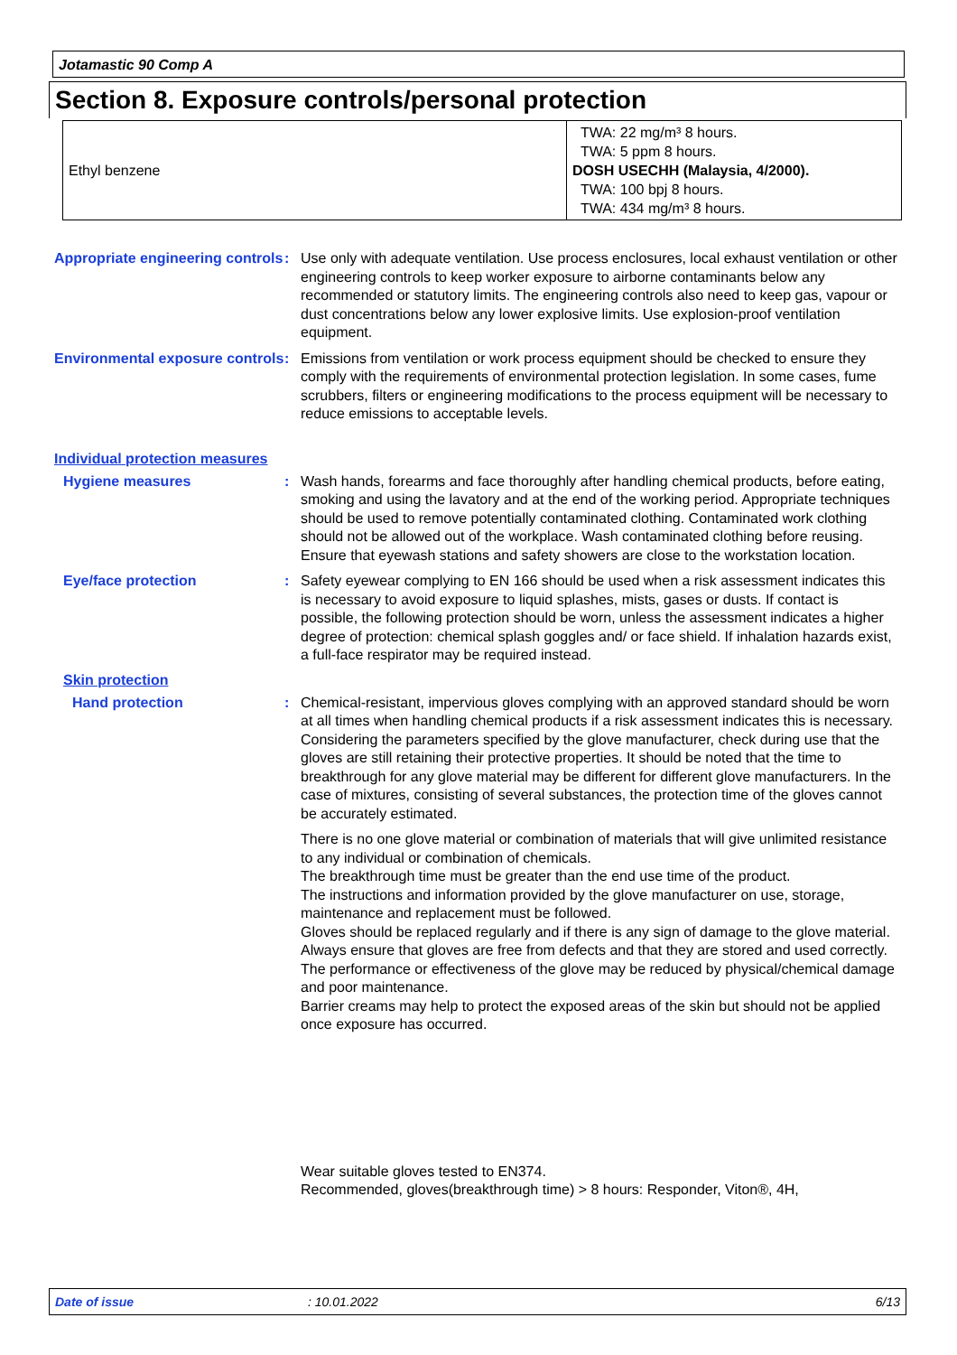Jotamastic 90 Comp A
Section 8. Exposure controls/personal protection
| Ethyl benzene | TWA: 22 mg/m³ 8 hours. TWA: 5 ppm 8 hours. DOSH USECHH (Malaysia, 4/2000). TWA: 100 bpj 8 hours. TWA: 434 mg/m³ 8 hours. |
Appropriate engineering controls
: Use only with adequate ventilation. Use process enclosures, local exhaust ventilation or other engineering controls to keep worker exposure to airborne contaminants below any recommended or statutory limits. The engineering controls also need to keep gas, vapour or dust concentrations below any lower explosive limits. Use explosion-proof ventilation equipment.
Environmental exposure controls
: Emissions from ventilation or work process equipment should be checked to ensure they comply with the requirements of environmental protection legislation. In some cases, fume scrubbers, filters or engineering modifications to the process equipment will be necessary to reduce emissions to acceptable levels.
Individual protection measures
Hygiene measures : Wash hands, forearms and face thoroughly after handling chemical products, before eating, smoking and using the lavatory and at the end of the working period. Appropriate techniques should be used to remove potentially contaminated clothing. Contaminated work clothing should not be allowed out of the workplace. Wash contaminated clothing before reusing. Ensure that eyewash stations and safety showers are close to the workstation location.
Eye/face protection : Safety eyewear complying to EN 166 should be used when a risk assessment indicates this is necessary to avoid exposure to liquid splashes, mists, gases or dusts. If contact is possible, the following protection should be worn, unless the assessment indicates a higher degree of protection: chemical splash goggles and/ or face shield. If inhalation hazards exist, a full-face respirator may be required instead.
Skin protection
Hand protection : Chemical-resistant, impervious gloves complying with an approved standard should be worn at all times when handling chemical products if a risk assessment indicates this is necessary. Considering the parameters specified by the glove manufacturer, check during use that the gloves are still retaining their protective properties. It should be noted that the time to breakthrough for any glove material may be different for different glove manufacturers. In the case of mixtures, consisting of several substances, the protection time of the gloves cannot be accurately estimated.
There is no one glove material or combination of materials that will give unlimited resistance to any individual or combination of chemicals.
The breakthrough time must be greater than the end use time of the product.
The instructions and information provided by the glove manufacturer on use, storage, maintenance and replacement must be followed.
Gloves should be replaced regularly and if there is any sign of damage to the glove material.
Always ensure that gloves are free from defects and that they are stored and used correctly.
The performance or effectiveness of the glove may be reduced by physical/chemical damage and poor maintenance.
Barrier creams may help to protect the exposed areas of the skin but should not be applied once exposure has occurred.
Wear suitable gloves tested to EN374.
Recommended, gloves(breakthrough time) > 8 hours: Responder, Viton®, 4H,
Date of issue: 10.01.2022 6/13